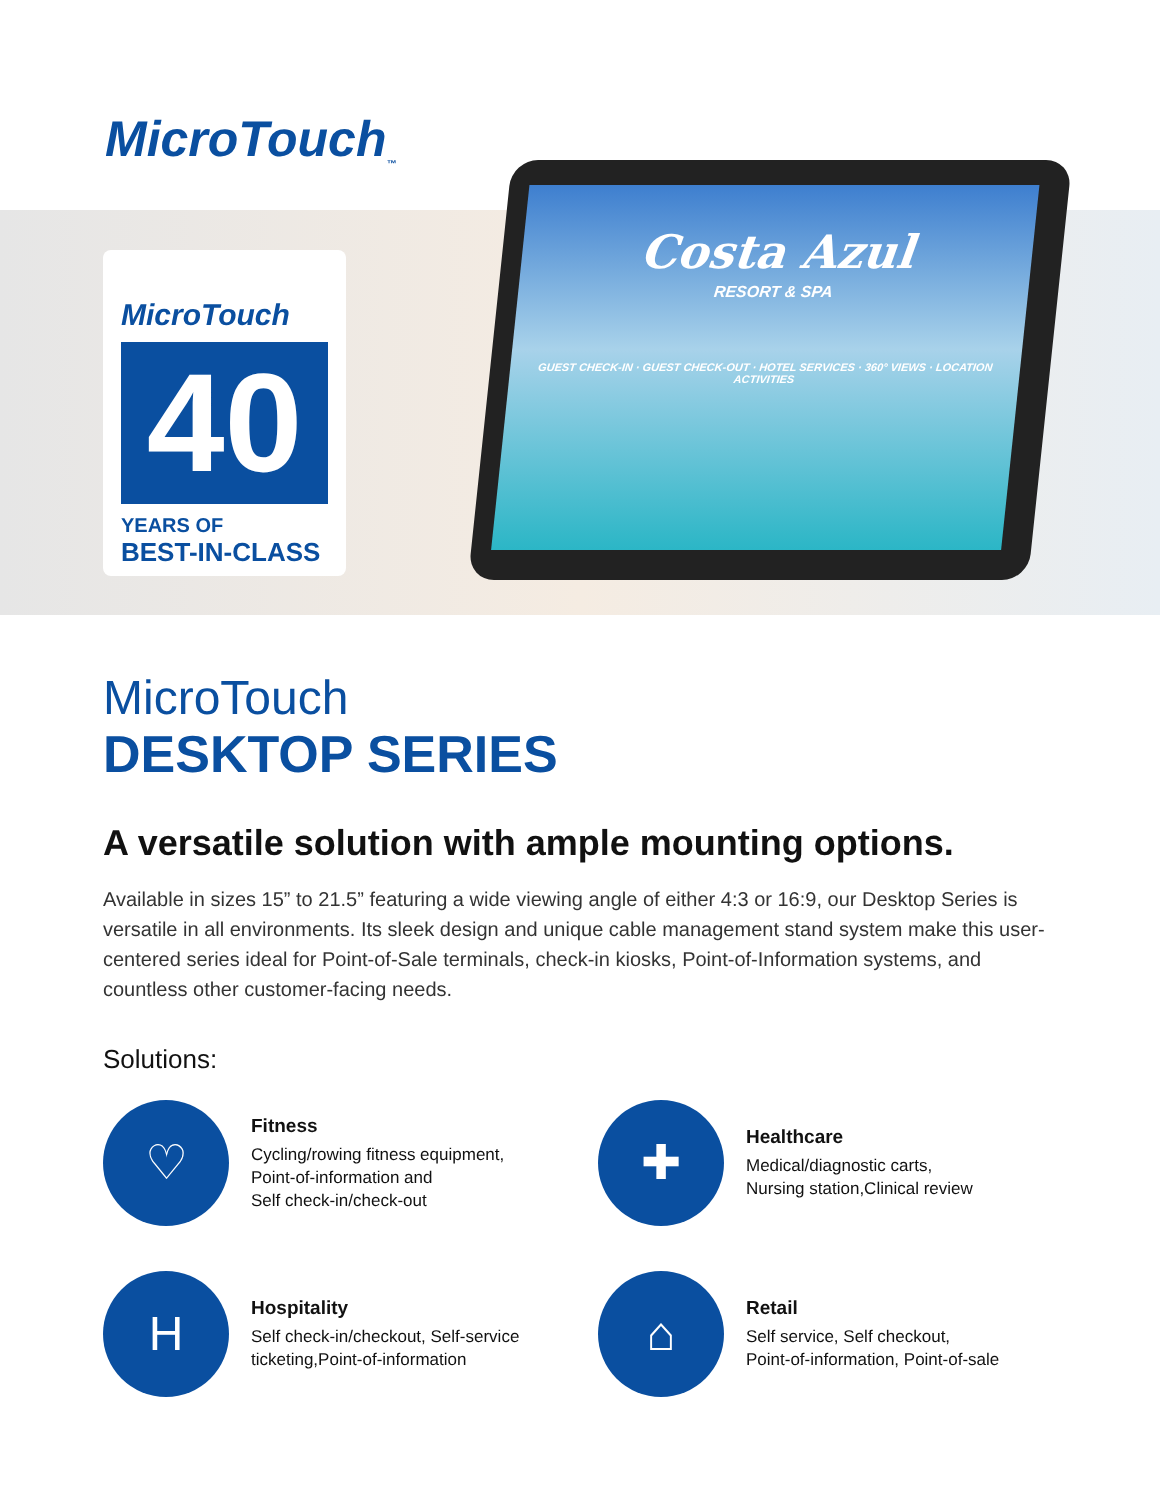MicroTouch<sub>™</sub>
MicroTouch
40
YEARS OF
BEST-IN-CLASS
Costa Azul
RESORT & SPA
GUEST CHECK-IN · GUEST CHECK-OUT · HOTEL SERVICES · 360° VIEWS · LOCATION ACTIVITIES
MicroTouch
DESKTOP SERIES
A versatile solution with ample mounting options.
Available in sizes 15” to 21.5” featuring a wide viewing angle of either 4:3 or 16:9, our Desktop Series is versatile in all environments. Its sleek design and unique cable management stand system make this user-centered series ideal for Point-of-Sale terminals, check-in kiosks, Point-of-Information systems, and countless other customer-facing needs.
Solutions:
♡
Fitness
Cycling/rowing fitness equipment,
Point-of-information and
Self check-in/check-out
✚
Healthcare
Medical/diagnostic carts,
Nursing station,Clinical review
H
Hospitality
Self check-in/checkout, Self-service
ticketing,Point-of-information
⌂
Retail
Self service, Self checkout,
Point-of-information, Point-of-sale